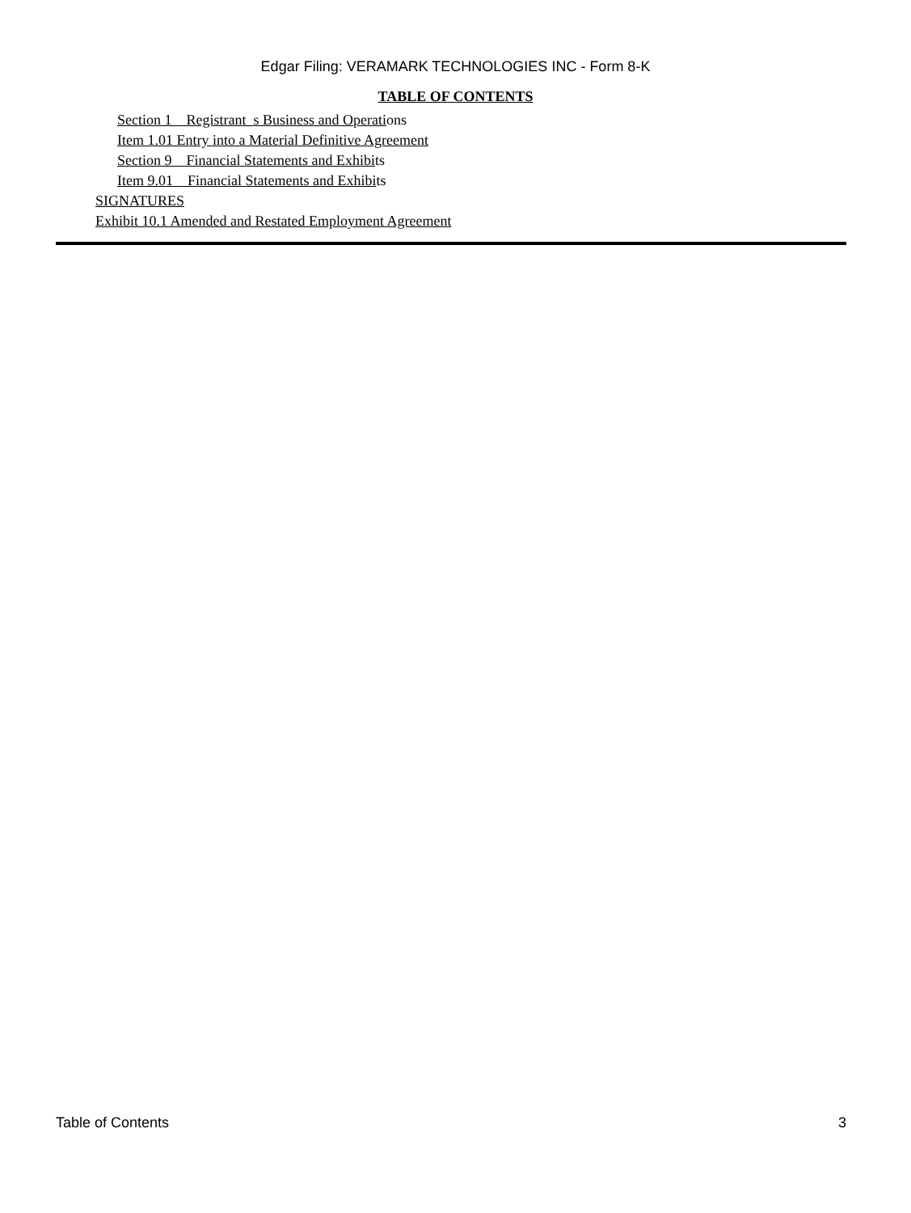Edgar Filing: VERAMARK TECHNOLOGIES INC - Form 8-K
TABLE OF CONTENTS
Section 1 Registrant s Business and Operations
Item 1.01 Entry into a Material Definitive Agreement
Section 9 Financial Statements and Exhibits
Item 9.01 Financial Statements and Exhibits
SIGNATURES
Exhibit 10.1 Amended and Restated Employment Agreement
Table of Contents 3